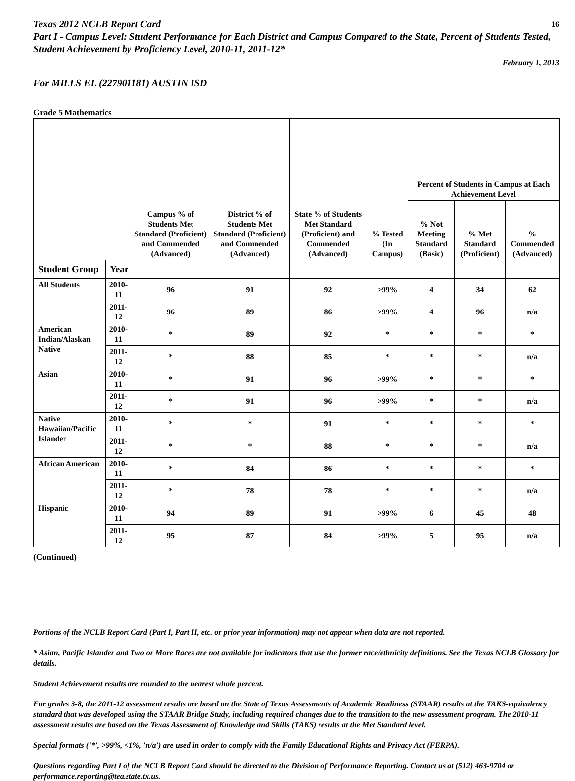Texas 2012 NCLB Report Card 16
Part I - Campus Level: Student Performance for Each District and Campus Compared to the State, Percent of Students Tested, Student Achievement by Proficiency Level, 2010-11, 2011-12*
February 1, 2013
For MILLS EL (227901181) AUSTIN ISD
Grade 5 Mathematics
| | | Campus % of Students Met Standard (Proficient) and Commended (Advanced) | District % of Students Met Standard (Proficient) and Commended (Advanced) | State % of Students Met Standard (Proficient) and Commended (Advanced) | % Tested (In Campus) | Percent of Students in Campus at Each Achievement Level | | |
| --- | --- | --- | --- | --- | --- | --- | --- | --- |
| | | | | | | % Not Meeting Standard (Basic) | % Met Standard (Proficient) | % Commended (Advanced) |
| Student Group | Year | | | | | | | |
| All Students | 2010-11 | 96 | 91 | 92 | >99% | 4 | 34 | 62 |
| | 2011-12 | 96 | 89 | 86 | >99% | 4 | 96 | n/a |
| American Indian/Alaskan Native | 2010-11 | * | 89 | 92 | * | * | * | * |
| | 2011-12 | * | 88 | 85 | * | * | * | n/a |
| Asian | 2010-11 | * | 91 | 96 | >99% | * | * | * |
| | 2011-12 | * | 91 | 96 | >99% | * | * | n/a |
| Native Hawaiian/Pacific Islander | 2010-11 | * | * | 91 | * | * | * | * |
| | 2011-12 | * | * | 88 | * | * | * | n/a |
| African American | 2010-11 | * | 84 | 86 | * | * | * | * |
| | 2011-12 | * | 78 | 78 | * | * | * | n/a |
| Hispanic | 2010-11 | 94 | 89 | 91 | >99% | 6 | 45 | 48 |
| | 2011-12 | 95 | 87 | 84 | >99% | 5 | 95 | n/a |
(Continued)
Portions of the NCLB Report Card (Part I, Part II, etc. or prior year information) may not appear when data are not reported.
* Asian, Pacific Islander and Two or More Races are not available for indicators that use the former race/ethnicity definitions. See the Texas NCLB Glossary for details.
Student Achievement results are rounded to the nearest whole percent.
For grades 3-8, the 2011-12 assessment results are based on the State of Texas Assessments of Academic Readiness (STAAR) results at the TAKS-equivalency standard that was developed using the STAAR Bridge Study, including required changes due to the transition to the new assessment program. The 2010-11 assessment results are based on the Texas Assessment of Knowledge and Skills (TAKS) results at the Met Standard level.
Special formats ('*', >99%, <1%, 'n/a') are used in order to comply with the Family Educational Rights and Privacy Act (FERPA).
Questions regarding Part I of the NCLB Report Card should be directed to the Division of Performance Reporting. Contact us at (512) 463-9704 or performance.reporting@tea.state.tx.us.